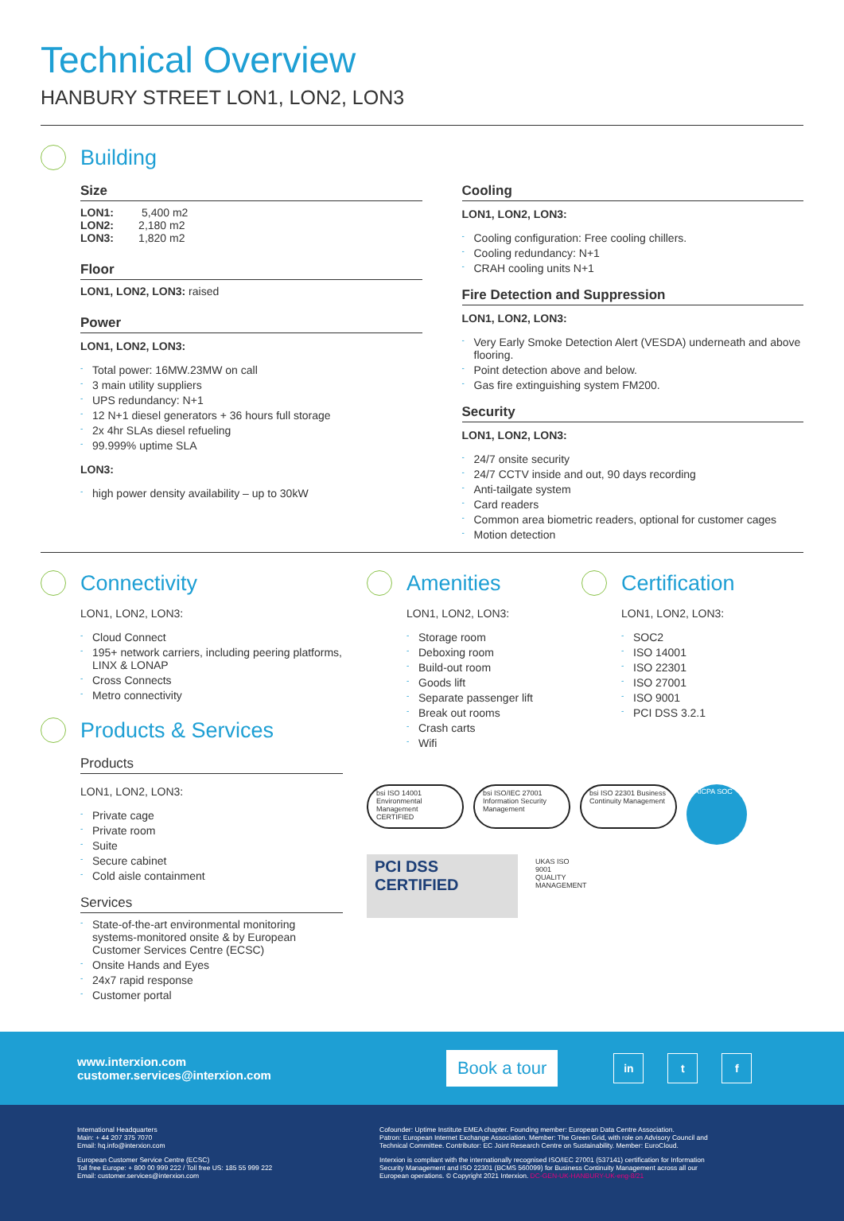Technical Overview
HANBURY STREET LON1, LON2, LON3
Building
Size
LON1: 5,400 m2
LON2: 2,180 m2
LON3: 1,820 m2
Floor
LON1, LON2, LON3: raised
Power
LON1, LON2, LON3:
- Total power: 16MW.23MW on call
- 3 main utility suppliers
- UPS redundancy: N+1
- 12 N+1 diesel generators + 36 hours full storage
- 2x 4hr SLAs diesel refueling
- 99.999% uptime SLA
LON3:
- high power density availability – up to 30kW
Cooling
LON1, LON2, LON3:
- Cooling configuration: Free cooling chillers.
- Cooling redundancy: N+1
- CRAH cooling units N+1
Fire Detection and Suppression
LON1, LON2, LON3:
- Very Early Smoke Detection Alert (VESDA) underneath and above flooring.
- Point detection above and below.
- Gas fire extinguishing system FM200.
Security
LON1, LON2, LON3:
- 24/7 onsite security
- 24/7 CCTV inside and out, 90 days recording
- Anti-tailgate system
- Card readers
- Common area biometric readers, optional for customer cages
- Motion detection
Connectivity
LON1, LON2, LON3:
- Cloud Connect
- 195+ network carriers, including peering platforms, LINX & LONAP
- Cross Connects
- Metro connectivity
Products & Services
Products
LON1, LON2, LON3:
- Private cage
- Private room
- Suite
- Secure cabinet
- Cold aisle containment
Services
- State-of-the-art environmental monitoring systems-monitored onsite & by European Customer Services Centre (ECSC)
- Onsite Hands and Eyes
- 24x7 rapid response
- Customer portal
Amenities
LON1, LON2, LON3:
- Storage room
- Deboxing room
- Build-out room
- Goods lift
- Separate passenger lift
- Break out rooms
- Crash carts
- Wifi
Certification
LON1, LON2, LON3:
- SOC2
- ISO 14001
- ISO 22301
- ISO 27001
- ISO 9001
- PCI DSS 3.2.1
bsi ISO 14001 Environmental Management CERTIFIED
bsi ISO/IEC 27001 Information Security Management
bsi ISO 22301 Business Continuity Management
AICPA SOC
PCI DSS CERTIFIED
UKAS ISO 9001 QUALITY MANAGEMENT
www.interxion.com
customer.services@interxion.com
Book a tour
in t f
International Headquarters
Main: + 44 207 375 7070
Email: hq.info@interxion.com
European Customer Service Centre (ECSC)
Toll free Europe: + 800 00 999 222 / Toll free US: 185 55 999 222
Email: customer.services@interxion.com
Cofounder: Uptime Institute EMEA chapter. Founding member: European Data Centre Association.
Patron: European Internet Exchange Association. Member: The Green Grid, with role on Advisory Council and
Technical Committee. Contributor: EC Joint Research Centre on Sustainability. Member: EuroCloud.
Interxion is compliant with the internationally recognised ISO/IEC 27001 (537141) certification for Information
Security Management and ISO 22301 (BCMS 560099) for Business Continuity Management across all our
European operations. © Copyright 2021 Interxion. DC-GEN-UK-HANBURY-UK-eng-8/21